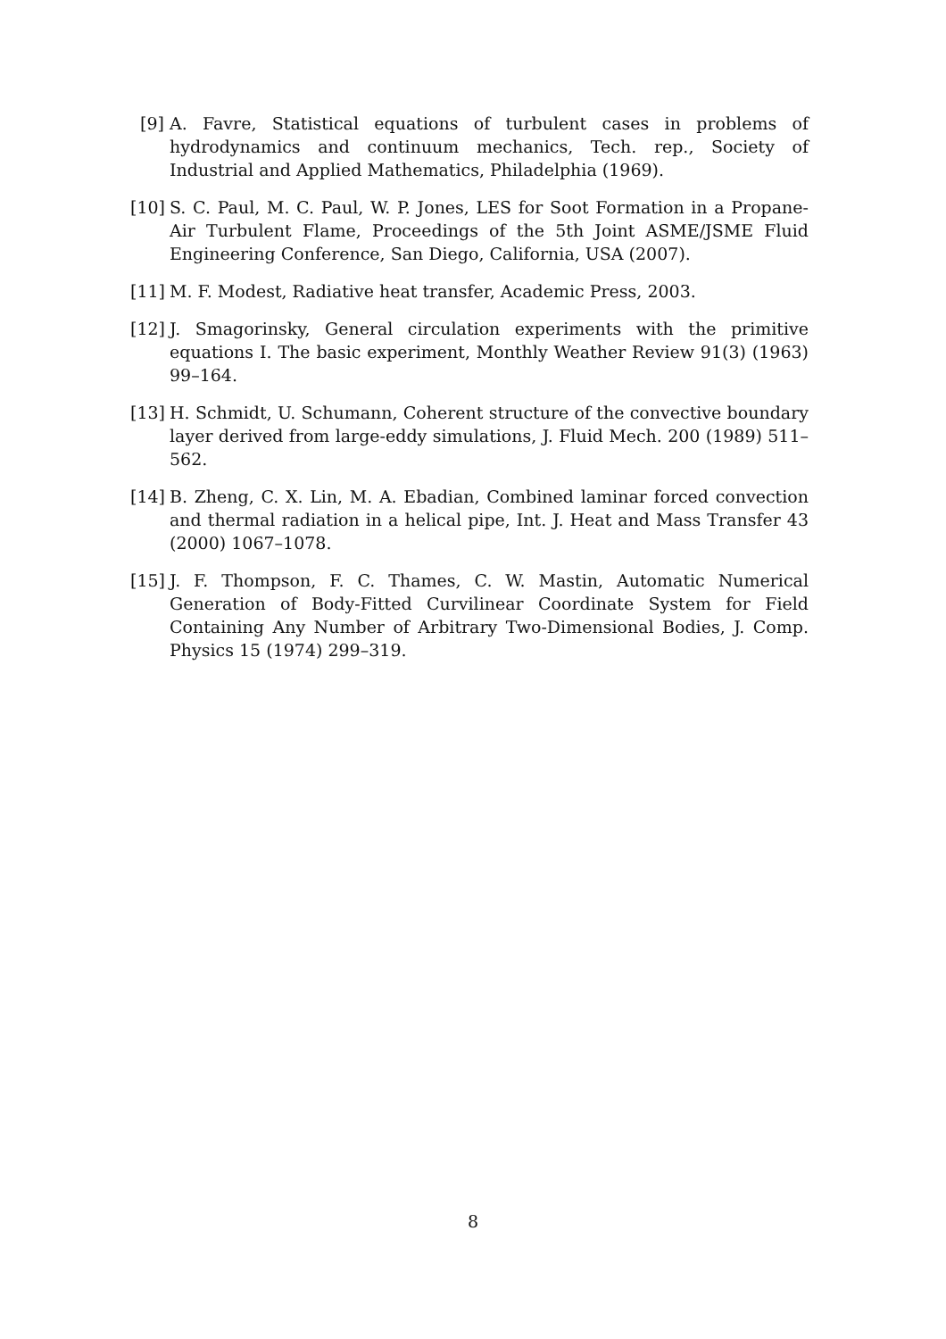[9] A. Favre, Statistical equations of turbulent cases in problems of hydrodynamics and continuum mechanics, Tech. rep., Society of Industrial and Applied Mathematics, Philadelphia (1969).
[10]
S. C. Paul, M. C. Paul, W. P. Jones, LES for Soot Formation in a Propane-Air Turbulent Flame, Proceedings of the 5th Joint ASME/JSME Fluid Engineering Conference, San Diego, California, USA (2007).
[11]
M. F. Modest, Radiative heat transfer, Academic Press, 2003.
[12]
J. Smagorinsky, General circulation experiments with the primitive equations I. The basic experiment, Monthly Weather Review 91(3) (1963) 99–164.
[13]
H. Schmidt, U. Schumann, Coherent structure of the convective boundary layer derived from large-eddy simulations, J. Fluid Mech. 200 (1989) 511–562.
[14]
B. Zheng, C. X. Lin, M. A. Ebadian, Combined laminar forced convection and thermal radiation in a helical pipe, Int. J. Heat and Mass Transfer 43 (2000) 1067–1078.
[15]
J. F. Thompson, F. C. Thames, C. W. Mastin, Automatic Numerical Generation of Body-Fitted Curvilinear Coordinate System for Field Containing Any Number of Arbitrary Two-Dimensional Bodies, J. Comp. Physics 15 (1974) 299–319.
8